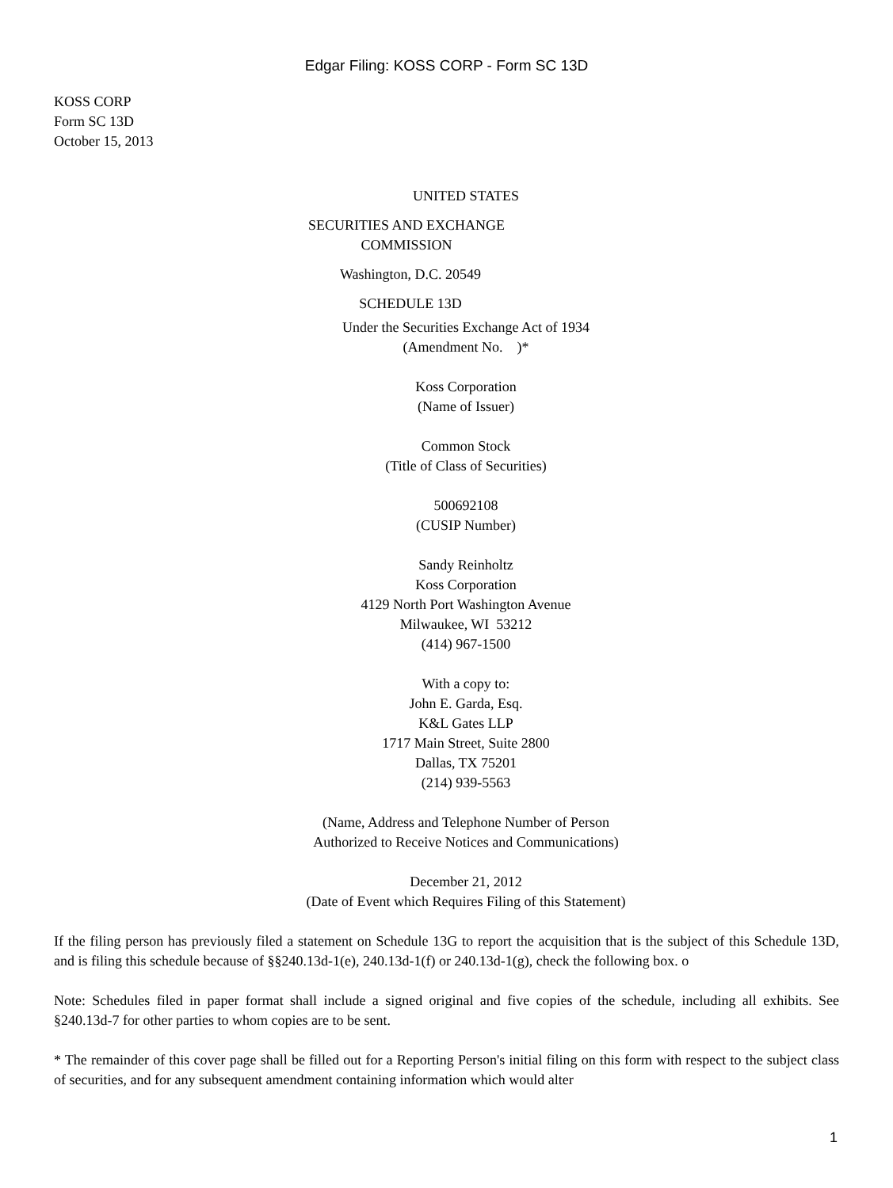Edgar Filing: KOSS CORP - Form SC 13D
KOSS CORP
Form SC 13D
October 15, 2013
UNITED STATES
SECURITIES AND EXCHANGE COMMISSION
Washington, D.C. 20549
SCHEDULE 13D
Under the Securities Exchange Act of 1934
(Amendment No. )*
Koss Corporation
(Name of Issuer)
Common Stock
(Title of Class of Securities)
500692108
(CUSIP Number)
Sandy Reinholtz
Koss Corporation
4129 North Port Washington Avenue
Milwaukee, WI 53212
(414) 967-1500
With a copy to:
John E. Garda, Esq.
K&L Gates LLP
1717 Main Street, Suite 2800
Dallas, TX 75201
(214) 939-5563
(Name, Address and Telephone Number of Person
Authorized to Receive Notices and Communications)
December 21, 2012
(Date of Event which Requires Filing of this Statement)
If the filing person has previously filed a statement on Schedule 13G to report the acquisition that is the subject of this Schedule 13D, and is filing this schedule because of §§240.13d-1(e), 240.13d-1(f) or 240.13d-1(g), check the following box. o
Note: Schedules filed in paper format shall include a signed original and five copies of the schedule, including all exhibits. See §240.13d-7 for other parties to whom copies are to be sent.
* The remainder of this cover page shall be filled out for a Reporting Person's initial filing on this form with respect to the subject class of securities, and for any subsequent amendment containing information which would alter
1